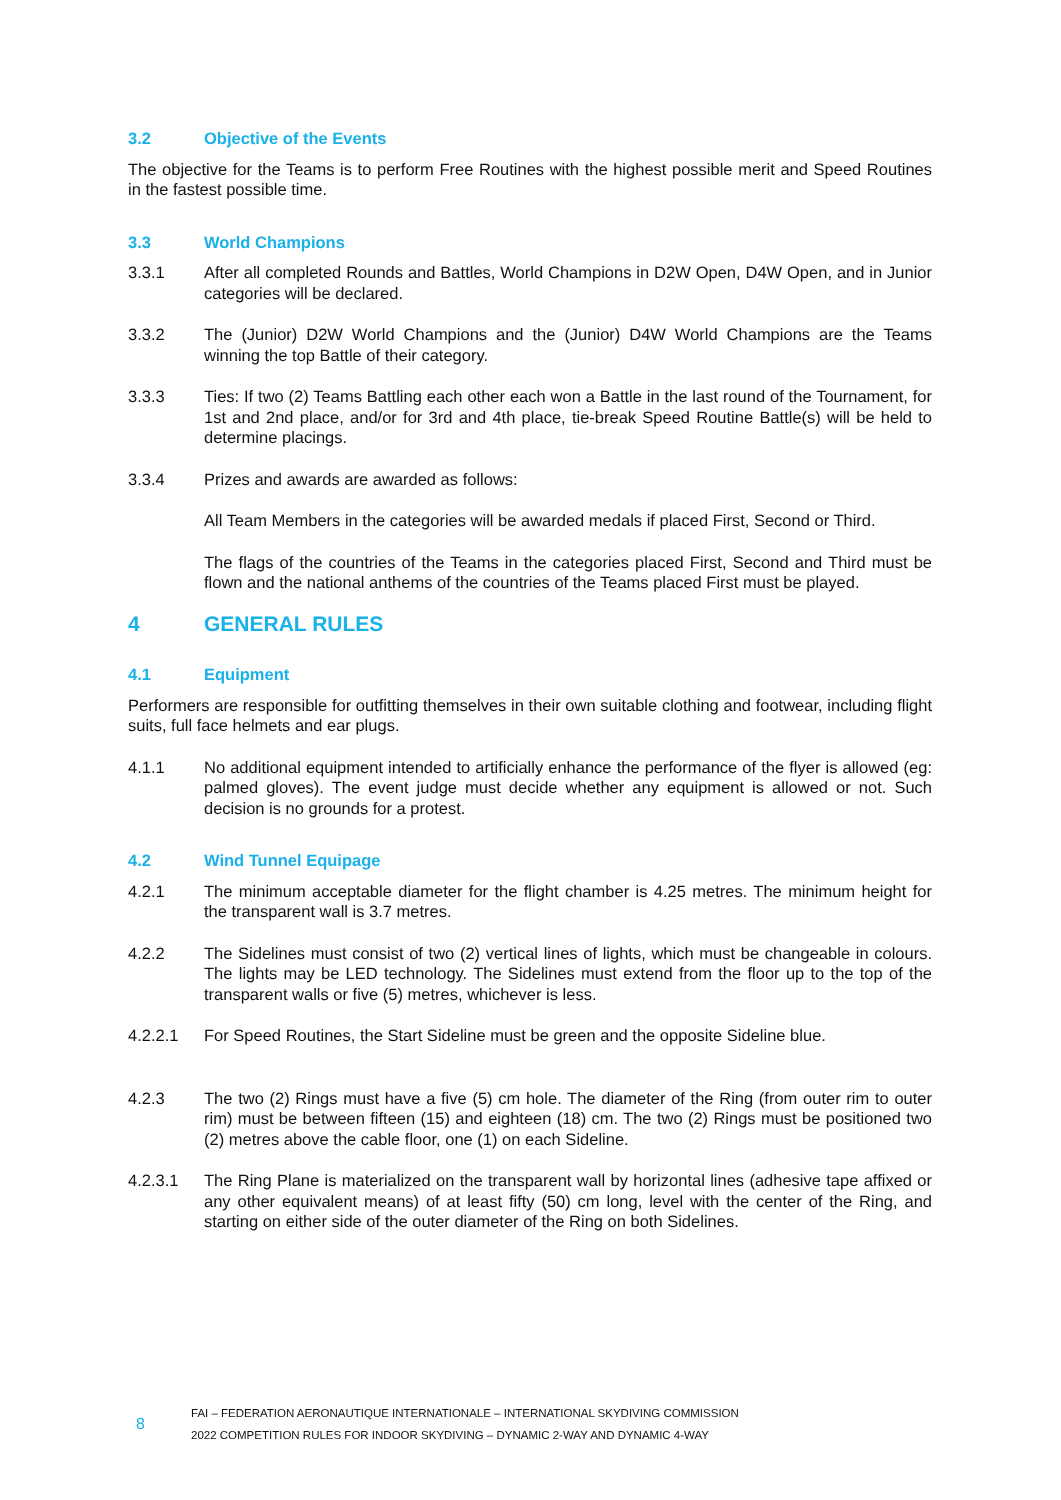3.2 Objective of the Events
The objective for the Teams is to perform Free Routines with the highest possible merit and Speed Routines in the fastest possible time.
3.3 World Champions
3.3.1 After all completed Rounds and Battles, World Champions in D2W Open, D4W Open, and in Junior categories will be declared.
3.3.2 The (Junior) D2W World Champions and the (Junior) D4W World Champions are the Teams winning the top Battle of their category.
3.3.3 Ties: If two (2) Teams Battling each other each won a Battle in the last round of the Tournament, for 1st and 2nd place, and/or for 3rd and 4th place, tie-break Speed Routine Battle(s) will be held to determine placings.
3.3.4 Prizes and awards are awarded as follows:
All Team Members in the categories will be awarded medals if placed First, Second or Third.
The flags of the countries of the Teams in the categories placed First, Second and Third must be flown and the national anthems of the countries of the Teams placed First must be played.
4 GENERAL RULES
4.1 Equipment
Performers are responsible for outfitting themselves in their own suitable clothing and footwear, including flight suits, full face helmets and ear plugs.
4.1.1 No additional equipment intended to artificially enhance the performance of the flyer is allowed (eg: palmed gloves). The event judge must decide whether any equipment is allowed or not. Such decision is no grounds for a protest.
4.2 Wind Tunnel Equipage
4.2.1 The minimum acceptable diameter for the flight chamber is 4.25 metres. The minimum height for the transparent wall is 3.7 metres.
4.2.2 The Sidelines must consist of two (2) vertical lines of lights, which must be changeable in colours. The lights may be LED technology. The Sidelines must extend from the floor up to the top of the transparent walls or five (5) metres, whichever is less.
4.2.2.1 For Speed Routines, the Start Sideline must be green and the opposite Sideline blue.
4.2.3 The two (2) Rings must have a five (5) cm hole. The diameter of the Ring (from outer rim to outer rim) must be between fifteen (15) and eighteen (18) cm. The two (2) Rings must be positioned two (2) metres above the cable floor, one (1) on each Sideline.
4.2.3.1 The Ring Plane is materialized on the transparent wall by horizontal lines (adhesive tape affixed or any other equivalent means) of at least fifty (50) cm long, level with the center of the Ring, and starting on either side of the outer diameter of the Ring on both Sidelines.
8
FAI – FEDERATION AERONAUTIQUE INTERNATIONALE – INTERNATIONAL SKYDIVING COMMISSION
2022 COMPETITION RULES FOR INDOOR SKYDIVING – DYNAMIC 2-WAY AND DYNAMIC 4-WAY